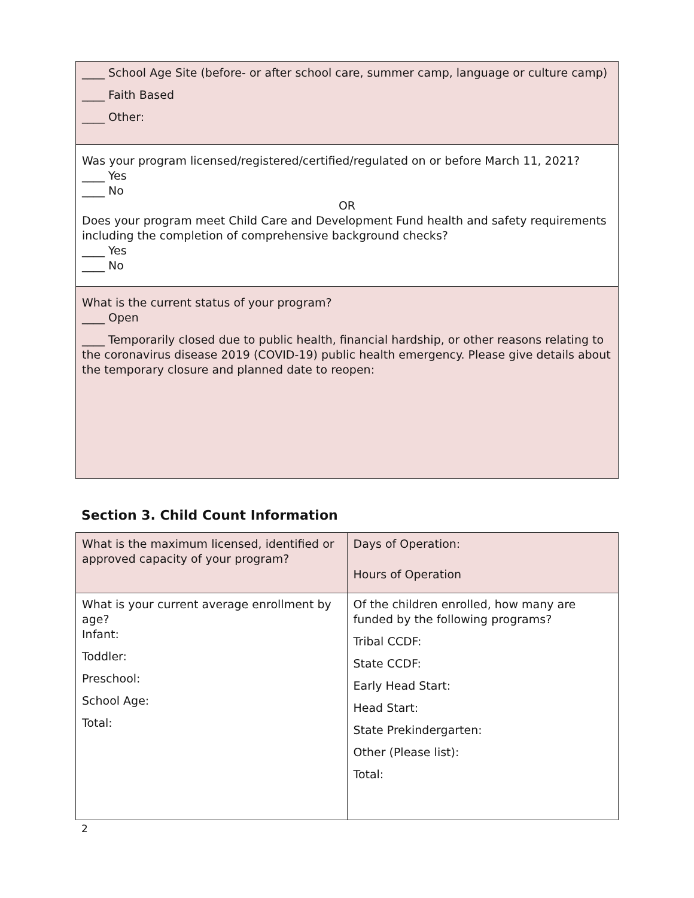| ____ School Age Site (before- or after school care, summer camp, language or culture camp) ____ Faith Based ____ Other: |
| Was your program licensed/registered/certified/regulated on or before March 11, 2021? ____ Yes ____ No OR Does your program meet Child Care and Development Fund health and safety requirements including the completion of comprehensive background checks? ____ Yes ____ No |
| What is the current status of your program? ____ Open ____ Temporarily closed due to public health, financial hardship, or other reasons relating to the coronavirus disease 2019 (COVID-19) public health emergency. Please give details about the temporary closure and planned date to reopen: |
Section 3. Child Count Information
| What is the maximum licensed, identified or approved capacity of your program? | Days of Operation: Hours of Operation |
| What is your current average enrollment by age? Infant: Toddler: Preschool: School Age: Total: | Of the children enrolled, how many are funded by the following programs? Tribal CCDF: State CCDF: Early Head Start: Head Start: State Prekindergarten: Other (Please list): Total: |
2